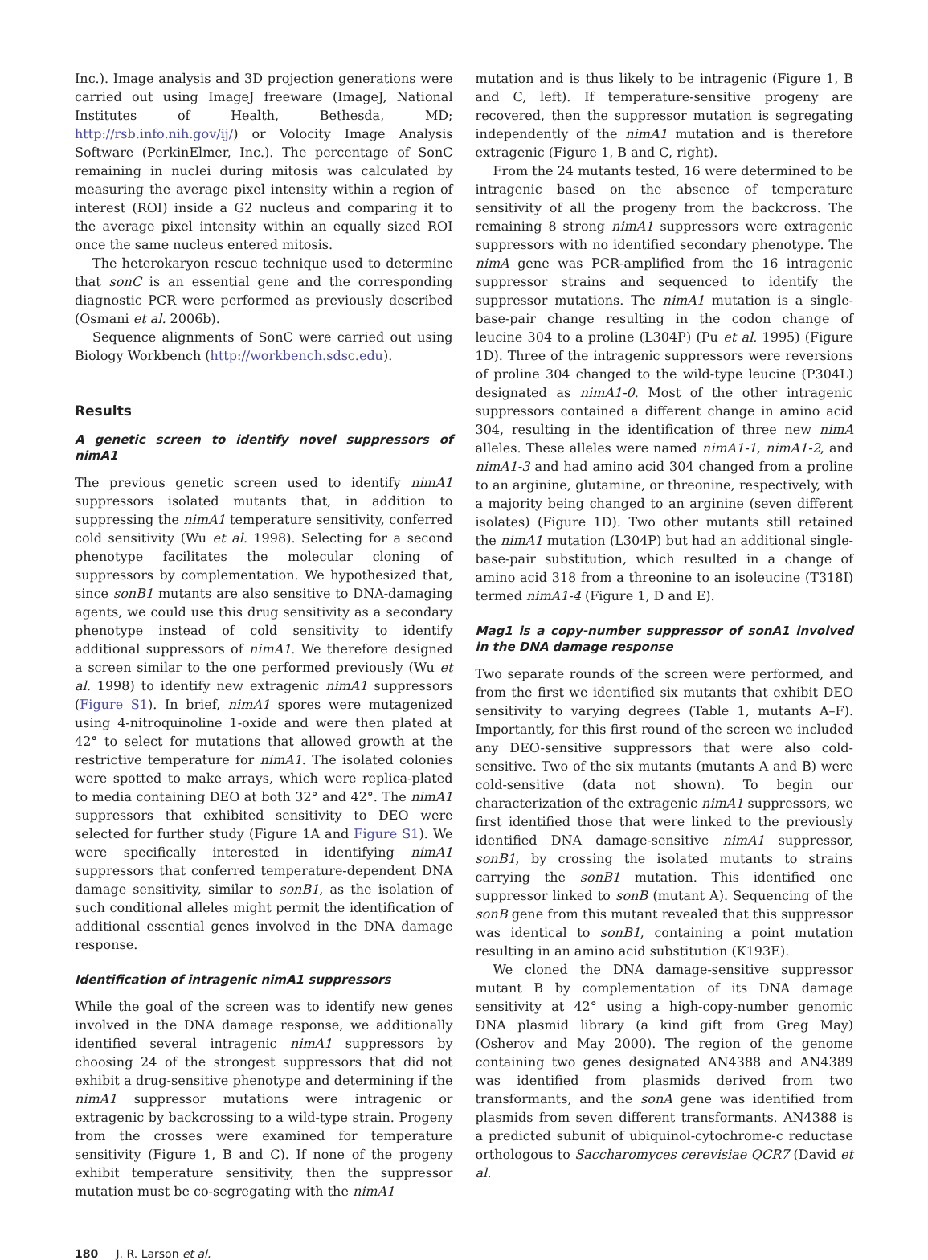Inc.). Image analysis and 3D projection generations were carried out using ImageJ freeware (ImageJ, National Institutes of Health, Bethesda, MD; http://rsb.info.nih.gov/ij/) or Volocity Image Analysis Software (PerkinElmer, Inc.). The percentage of SonC remaining in nuclei during mitosis was calculated by measuring the average pixel intensity within a region of interest (ROI) inside a G2 nucleus and comparing it to the average pixel intensity within an equally sized ROI once the same nucleus entered mitosis.
The heterokaryon rescue technique used to determine that sonC is an essential gene and the corresponding diagnostic PCR were performed as previously described (Osmani et al. 2006b).
Sequence alignments of SonC were carried out using Biology Workbench (http://workbench.sdsc.edu).
Results
A genetic screen to identify novel suppressors of nimA1
The previous genetic screen used to identify nimA1 suppressors isolated mutants that, in addition to suppressing the nimA1 temperature sensitivity, conferred cold sensitivity (Wu et al. 1998). Selecting for a second phenotype facilitates the molecular cloning of suppressors by complementation. We hypothesized that, since sonB1 mutants are also sensitive to DNA-damaging agents, we could use this drug sensitivity as a secondary phenotype instead of cold sensitivity to identify additional suppressors of nimA1. We therefore designed a screen similar to the one performed previously (Wu et al. 1998) to identify new extragenic nimA1 suppressors (Figure S1). In brief, nimA1 spores were mutagenized using 4-nitroquinoline 1-oxide and were then plated at 42° to select for mutations that allowed growth at the restrictive temperature for nimA1. The isolated colonies were spotted to make arrays, which were replica-plated to media containing DEO at both 32° and 42°. The nimA1 suppressors that exhibited sensitivity to DEO were selected for further study (Figure 1A and Figure S1). We were specifically interested in identifying nimA1 suppressors that conferred temperature-dependent DNA damage sensitivity, similar to sonB1, as the isolation of such conditional alleles might permit the identification of additional essential genes involved in the DNA damage response.
Identification of intragenic nimA1 suppressors
While the goal of the screen was to identify new genes involved in the DNA damage response, we additionally identified several intragenic nimA1 suppressors by choosing 24 of the strongest suppressors that did not exhibit a drug-sensitive phenotype and determining if the nimA1 suppressor mutations were intragenic or extragenic by backcrossing to a wild-type strain. Progeny from the crosses were examined for temperature sensitivity (Figure 1, B and C). If none of the progeny exhibit temperature sensitivity, then the suppressor mutation must be co-segregating with the nimA1
mutation and is thus likely to be intragenic (Figure 1, B and C, left). If temperature-sensitive progeny are recovered, then the suppressor mutation is segregating independently of the nimA1 mutation and is therefore extragenic (Figure 1, B and C, right).
From the 24 mutants tested, 16 were determined to be intragenic based on the absence of temperature sensitivity of all the progeny from the backcross. The remaining 8 strong nimA1 suppressors were extragenic suppressors with no identified secondary phenotype. The nimA gene was PCR-amplified from the 16 intragenic suppressor strains and sequenced to identify the suppressor mutations. The nimA1 mutation is a single-base-pair change resulting in the codon change of leucine 304 to a proline (L304P) (Pu et al. 1995) (Figure 1D). Three of the intragenic suppressors were reversions of proline 304 changed to the wild-type leucine (P304L) designated as nimA1-0. Most of the other intragenic suppressors contained a different change in amino acid 304, resulting in the identification of three new nimA alleles. These alleles were named nimA1-1, nimA1-2, and nimA1-3 and had amino acid 304 changed from a proline to an arginine, glutamine, or threonine, respectively, with a majority being changed to an arginine (seven different isolates) (Figure 1D). Two other mutants still retained the nimA1 mutation (L304P) but had an additional single-base-pair substitution, which resulted in a change of amino acid 318 from a threonine to an isoleucine (T318I) termed nimA1-4 (Figure 1, D and E).
Mag1 is a copy-number suppressor of sonA1 involved in the DNA damage response
Two separate rounds of the screen were performed, and from the first we identified six mutants that exhibit DEO sensitivity to varying degrees (Table 1, mutants A–F). Importantly, for this first round of the screen we included any DEO-sensitive suppressors that were also cold-sensitive. Two of the six mutants (mutants A and B) were cold-sensitive (data not shown). To begin our characterization of the extragenic nimA1 suppressors, we first identified those that were linked to the previously identified DNA damage-sensitive nimA1 suppressor, sonB1, by crossing the isolated mutants to strains carrying the sonB1 mutation. This identified one suppressor linked to sonB (mutant A). Sequencing of the sonB gene from this mutant revealed that this suppressor was identical to sonB1, containing a point mutation resulting in an amino acid substitution (K193E).
We cloned the DNA damage-sensitive suppressor mutant B by complementation of its DNA damage sensitivity at 42° using a high-copy-number genomic DNA plasmid library (a kind gift from Greg May) (Osherov and May 2000). The region of the genome containing two genes designated AN4388 and AN4389 was identified from plasmids derived from two transformants, and the sonA gene was identified from plasmids from seven different transformants. AN4388 is a predicted subunit of ubiquinol-cytochrome-c reductase orthologous to Saccharomyces cerevisiae QCR7 (David et al.
180 J. R. Larson et al.